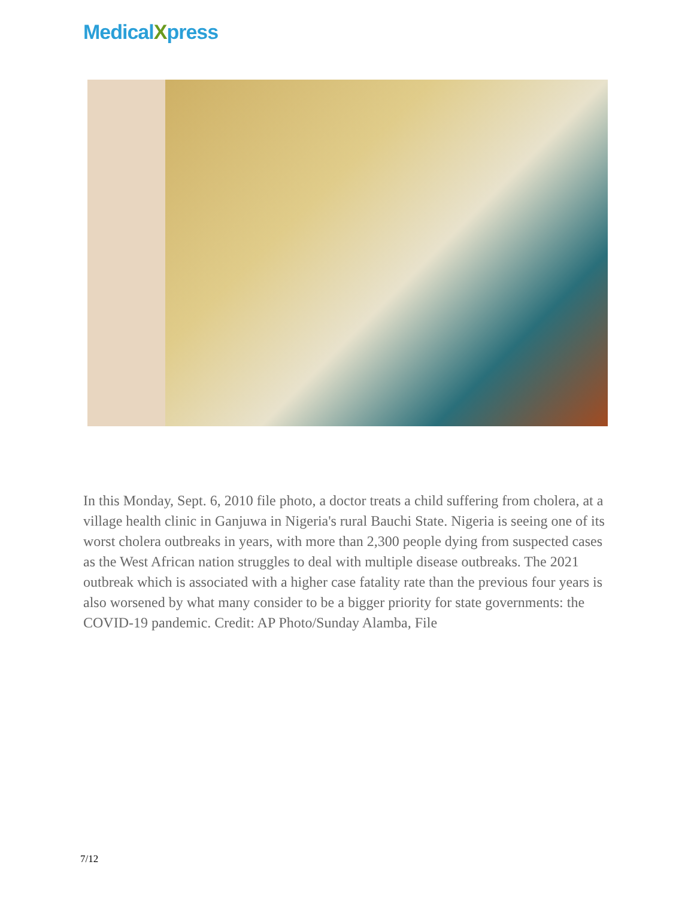MedicalXpress
In this Monday, Sept. 6, 2010 file photo, a doctor treats a child suffering from cholera, at a village health clinic in Ganjuwa in Nigeria's rural Bauchi State. Nigeria is seeing one of its worst cholera outbreaks in years, with more than 2,300 people dying from suspected cases as the West African nation struggles to deal with multiple disease outbreaks. The 2021 outbreak which is associated with a higher case fatality rate than the previous four years is also worsened by what many consider to be a bigger priority for state governments: the COVID-19 pandemic. Credit: AP Photo/Sunday Alamba, File
7/12